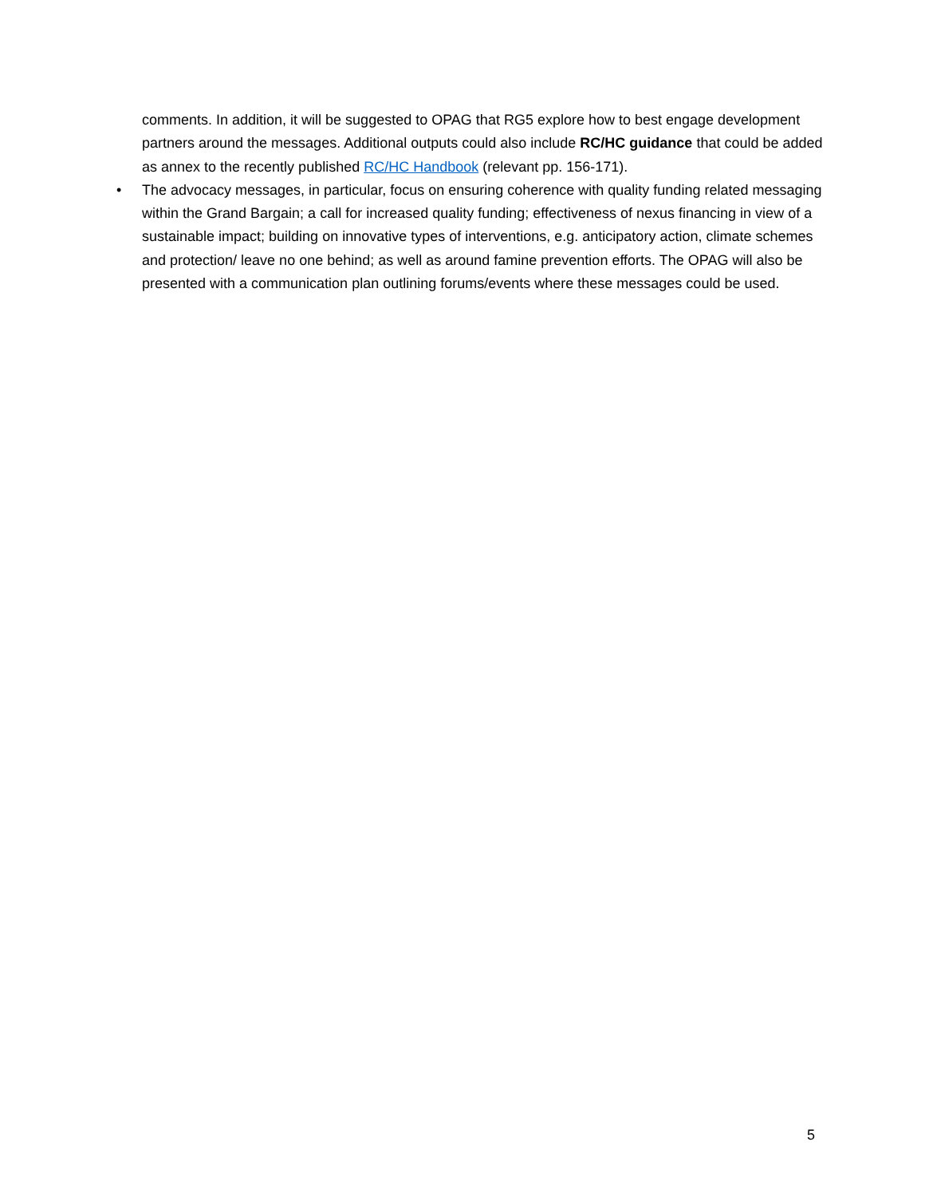comments. In addition, it will be suggested to OPAG that RG5 explore how to best engage development partners around the messages. Additional outputs could also include RC/HC guidance that could be added as annex to the recently published RC/HC Handbook (relevant pp. 156-171).
•
The advocacy messages, in particular, focus on ensuring coherence with quality funding related messaging within the Grand Bargain; a call for increased quality funding; effectiveness of nexus financing in view of a sustainable impact; building on innovative types of interventions, e.g. anticipatory action, climate schemes and protection/ leave no one behind; as well as around famine prevention efforts. The OPAG will also be presented with a communication plan outlining forums/events where these messages could be used.
5